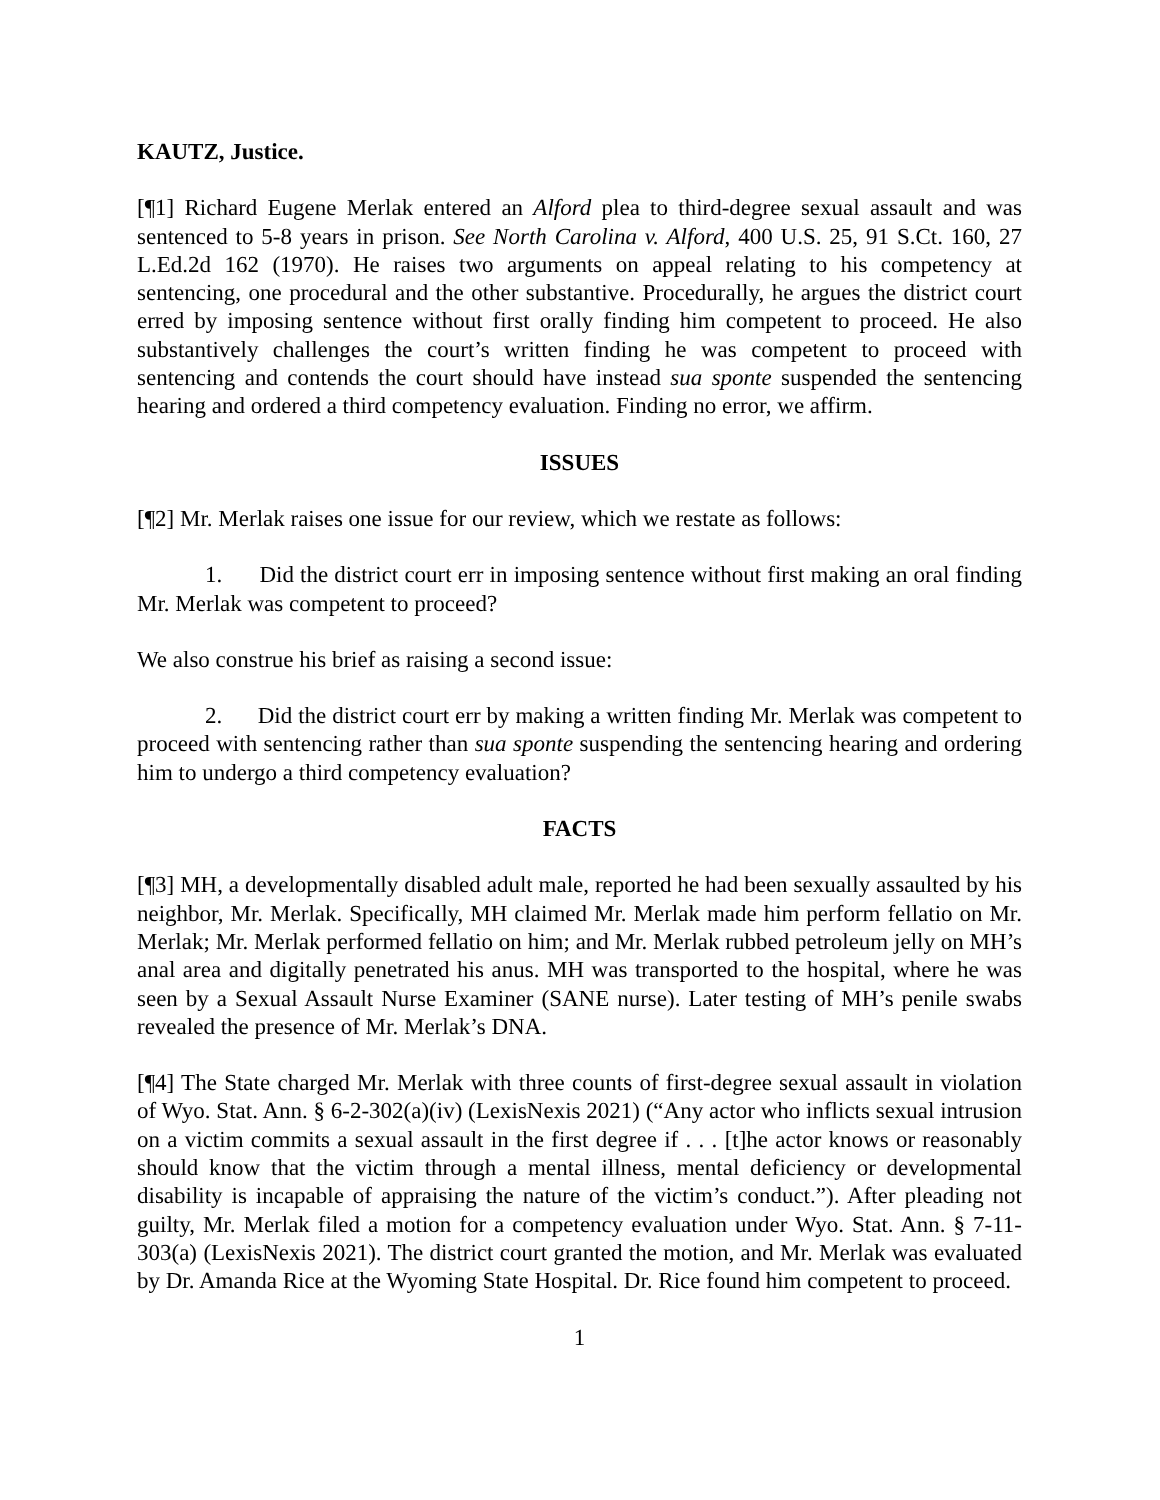KAUTZ, Justice.
[¶1] Richard Eugene Merlak entered an Alford plea to third-degree sexual assault and was sentenced to 5-8 years in prison. See North Carolina v. Alford, 400 U.S. 25, 91 S.Ct. 160, 27 L.Ed.2d 162 (1970). He raises two arguments on appeal relating to his competency at sentencing, one procedural and the other substantive. Procedurally, he argues the district court erred by imposing sentence without first orally finding him competent to proceed. He also substantively challenges the court’s written finding he was competent to proceed with sentencing and contends the court should have instead sua sponte suspended the sentencing hearing and ordered a third competency evaluation. Finding no error, we affirm.
ISSUES
[¶2] Mr. Merlak raises one issue for our review, which we restate as follows:
1. Did the district court err in imposing sentence without first making an oral finding Mr. Merlak was competent to proceed?
We also construe his brief as raising a second issue:
2. Did the district court err by making a written finding Mr. Merlak was competent to proceed with sentencing rather than sua sponte suspending the sentencing hearing and ordering him to undergo a third competency evaluation?
FACTS
[¶3] MH, a developmentally disabled adult male, reported he had been sexually assaulted by his neighbor, Mr. Merlak. Specifically, MH claimed Mr. Merlak made him perform fellatio on Mr. Merlak; Mr. Merlak performed fellatio on him; and Mr. Merlak rubbed petroleum jelly on MH’s anal area and digitally penetrated his anus. MH was transported to the hospital, where he was seen by a Sexual Assault Nurse Examiner (SANE nurse). Later testing of MH’s penile swabs revealed the presence of Mr. Merlak’s DNA.
[¶4] The State charged Mr. Merlak with three counts of first-degree sexual assault in violation of Wyo. Stat. Ann. § 6-2-302(a)(iv) (LexisNexis 2021) (“Any actor who inflicts sexual intrusion on a victim commits a sexual assault in the first degree if . . . [t]he actor knows or reasonably should know that the victim through a mental illness, mental deficiency or developmental disability is incapable of appraising the nature of the victim’s conduct.”). After pleading not guilty, Mr. Merlak filed a motion for a competency evaluation under Wyo. Stat. Ann. § 7-11-303(a) (LexisNexis 2021). The district court granted the motion, and Mr. Merlak was evaluated by Dr. Amanda Rice at the Wyoming State Hospital. Dr. Rice found him competent to proceed.
1